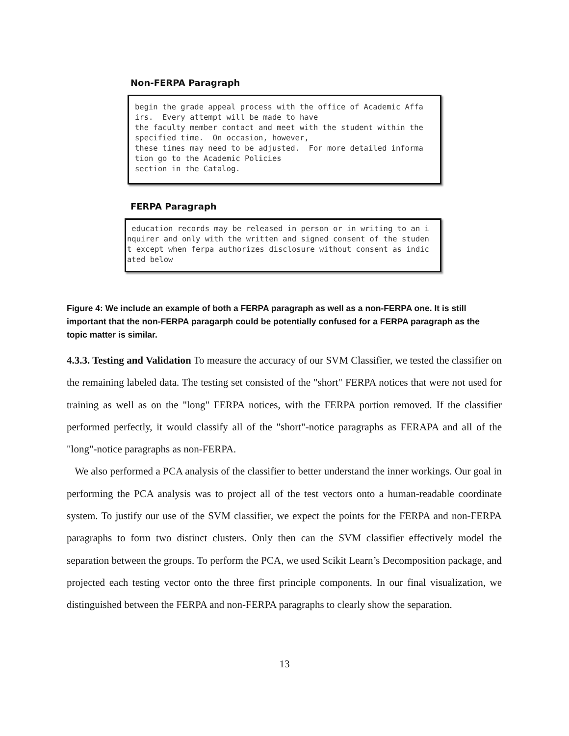Non-FERPA Paragraph
begin the grade appeal process with the office of Academic Affa irs. Every attempt will be made to have the faculty member contact and meet with the student within the specified time. On occasion, however, these times may need to be adjusted. For more detailed informa tion go to the Academic Policies section in the Catalog.
FERPA Paragraph
education records may be released in person or in writing to an i nquirer and only with the written and signed consent of the studen t except when ferpa authorizes disclosure without consent as indic ated below
Figure 4: We include an example of both a FERPA paragraph as well as a non-FERPA one. It is still important that the non-FERPA paragarph could be potentially confused for a FERPA paragraph as the topic matter is similar.
4.3.3. Testing and Validation To measure the accuracy of our SVM Classifier, we tested the classifier on the remaining labeled data. The testing set consisted of the "short" FERPA notices that were not used for training as well as on the "long" FERPA notices, with the FERPA portion removed. If the classifier performed perfectly, it would classify all of the "short"-notice paragraphs as FERAPA and all of the "long"-notice paragraphs as non-FERPA.
We also performed a PCA analysis of the classifier to better understand the inner workings. Our goal in performing the PCA analysis was to project all of the test vectors onto a human-readable coordinate system. To justify our use of the SVM classifier, we expect the points for the FERPA and non-FERPA paragraphs to form two distinct clusters. Only then can the SVM classifier effectively model the separation between the groups. To perform the PCA, we used Scikit Learn’s Decomposition package, and projected each testing vector onto the three first principle components. In our final visualization, we distinguished between the FERPA and non-FERPA paragraphs to clearly show the separation.
13